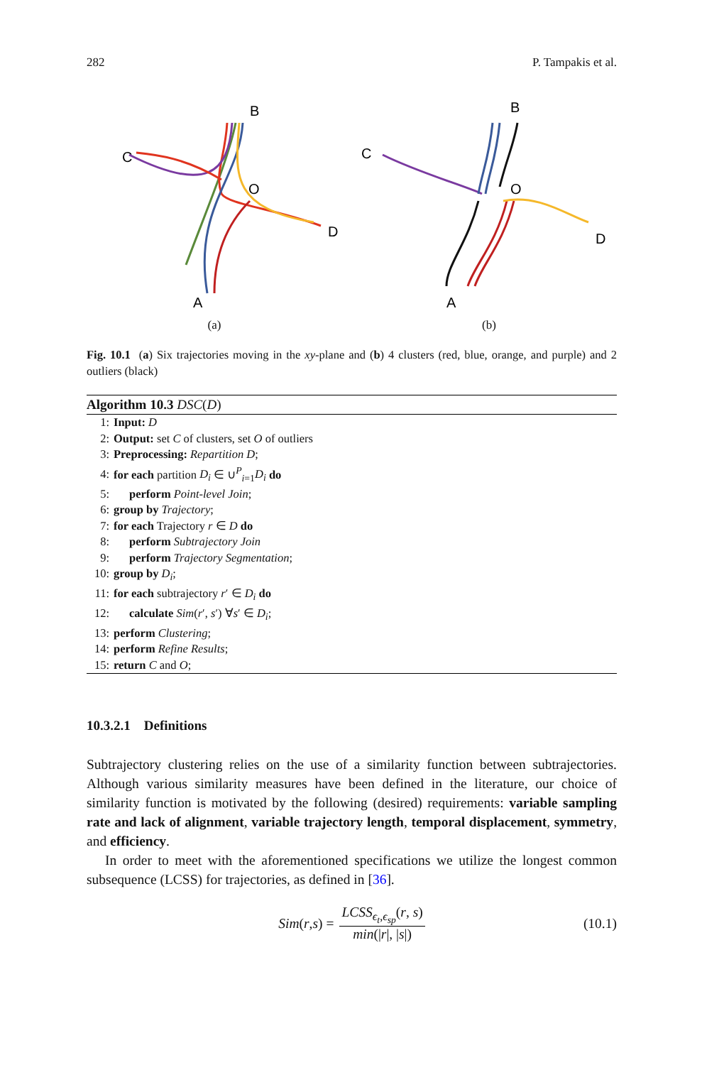282 P. Tampakis et al.
B
C
O
D
A
(a)
B
C
O
D
A
(b)
Fig. 10.1 (a) Six trajectories moving in the xy-plane and (b) 4 clusters (red, blue, orange, and purple) and 2 outliers (black)
Algorithm 10.3 DSC(D)
1: Input: D
2: Output: set C of clusters, set O of outliers
3: Preprocessing: Repartition D;
4: for each partition D<sub>i</sub> ∈ ∪<sup>P</sup><sub>i=1</sub>D<sub>i</sub> do
5: perform Point-level Join;
6: group by Trajectory;
7: for each Trajectory r ∈ D do
8: perform Subtrajectory Join
9: perform Trajectory Segmentation;
10: group by D<sub>i</sub>;
11: for each subtrajectory r′ ∈ D<sub>i</sub> do
12: calculate Sim(r′, s′) ∀s′ ∈ D<sub>i</sub>;
13: perform Clustering;
14: perform Refine Results;
15: return C and O;
10.3.2.1 Definitions
Subtrajectory clustering relies on the use of a similarity function between subtrajectories. Although various similarity measures have been defined in the literature, our choice of similarity function is motivated by the following (desired) requirements: variable sampling rate and lack of alignment, variable trajectory length, temporal displacement, symmetry, and efficiency.
In order to meet with the aforementioned specifications we utilize the longest common subsequence (LCSS) for trajectories, as defined in [36].
Sim (r, s) = LCSS<sub>ϵ<sub>t</sub>,ϵ<sub>sp</sub></sub>(r, s) min(|r|, |s|) (10.1)